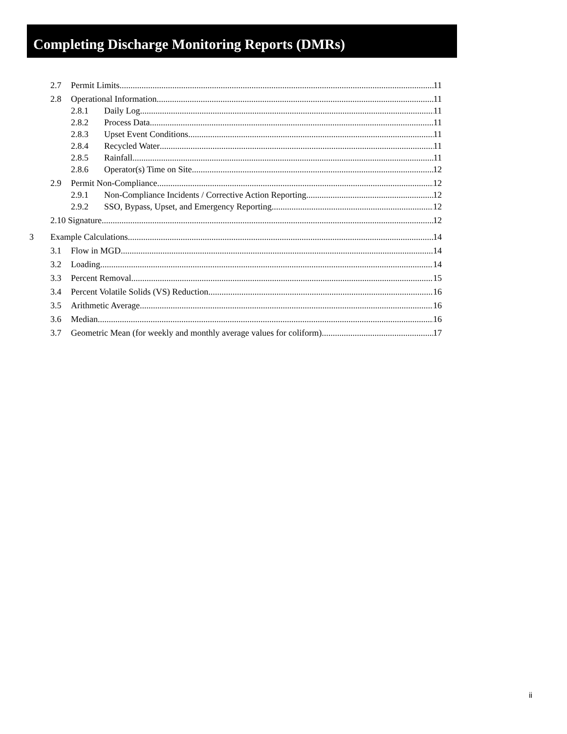Completing Discharge Monitoring Reports (DMRs)
2.7 Permit Limits 11
2.8 Operational Information 11
2.8.1 Daily Log 11
2.8.2 Process Data 11
2.8.3 Upset Event Conditions 11
2.8.4 Recycled Water 11
2.8.5 Rainfall 11
2.8.6 Operator(s) Time on Site 12
2.9 Permit Non-Compliance 12
2.9.1 Non-Compliance Incidents / Corrective Action Reporting 12
2.9.2 SSO, Bypass, Upset, and Emergency Reporting 12
2.10 Signature 12
3 Example Calculations 14
3.1 Flow in MGD 14
3.2 Loading 14
3.3 Percent Removal 15
3.4 Percent Volatile Solids (VS) Reduction 16
3.5 Arithmetic Average 16
3.6 Median 16
3.7 Geometric Mean (for weekly and monthly average values for coliform) 17
ii